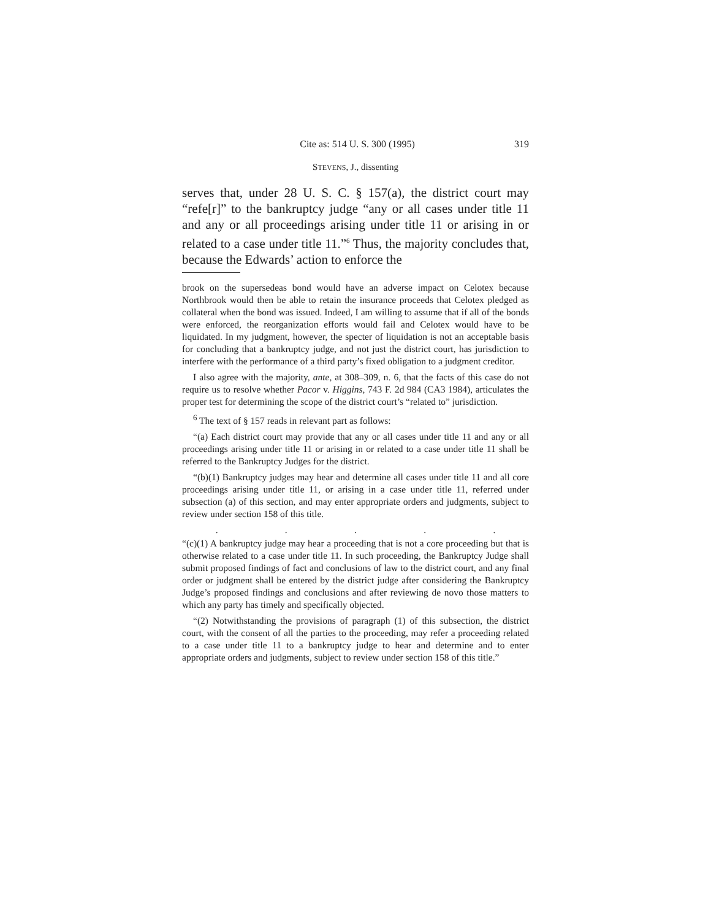Cite as: 514 U. S. 300 (1995) 319
STEVENS, J., dissenting
serves that, under 28 U. S. C. § 157(a), the district court may “refe[r]” to the bankruptcy judge “any or all cases under title 11 and any or all proceedings arising under title 11 or arising in or related to a case under title 11.”<sup>6</sup> Thus, the majority concludes that, because the Edwards’ action to enforce the
brook on the supersedeas bond would have an adverse impact on Celotex because Northbrook would then be able to retain the insurance proceeds that Celotex pledged as collateral when the bond was issued. Indeed, I am willing to assume that if all of the bonds were enforced, the reorganization efforts would fail and Celotex would have to be liquidated. In my judgment, however, the specter of liquidation is not an acceptable basis for concluding that a bankruptcy judge, and not just the district court, has jurisdiction to interfere with the performance of a third party’s fixed obligation to a judgment creditor.
I also agree with the majority, ante, at 308–309, n. 6, that the facts of this case do not require us to resolve whether Pacor v. Higgins, 743 F. 2d 984 (CA3 1984), articulates the proper test for determining the scope of the district court’s “related to” jurisdiction.
<sup>6</sup> The text of § 157 reads in relevant part as follows:
“(a) Each district court may provide that any or all cases under title 11 and any or all proceedings arising under title 11 or arising in or related to a case under title 11 shall be referred to the Bankruptcy Judges for the district.
“(b)(1) Bankruptcy judges may hear and determine all cases under title 11 and all core proceedings arising under title 11, or arising in a case under title 11, referred under subsection (a) of this section, and may enter appropriate orders and judgments, subject to review under section 158 of this title.
. . . . .
“(c)(1) A bankruptcy judge may hear a proceeding that is not a core proceeding but that is otherwise related to a case under title 11. In such proceeding, the Bankruptcy Judge shall submit proposed findings of fact and conclusions of law to the district court, and any final order or judgment shall be entered by the district judge after considering the Bankruptcy Judge’s proposed findings and conclusions and after reviewing de novo those matters to which any party has timely and specifically objected.
“(2) Notwithstanding the provisions of paragraph (1) of this subsection, the district court, with the consent of all the parties to the proceeding, may refer a proceeding related to a case under title 11 to a bankruptcy judge to hear and determine and to enter appropriate orders and judgments, subject to review under section 158 of this title.”